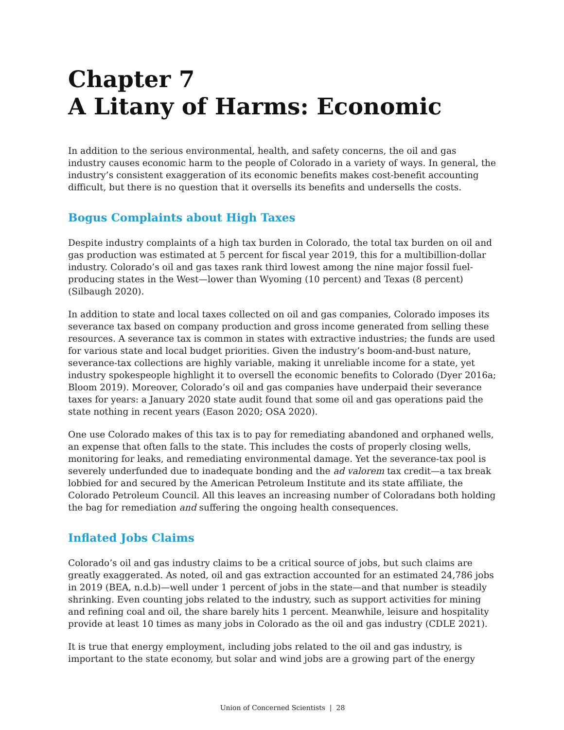Chapter 7
A Litany of Harms: Economic
In addition to the serious environmental, health, and safety concerns, the oil and gas industry causes economic harm to the people of Colorado in a variety of ways. In general, the industry’s consistent exaggeration of its economic benefits makes cost-benefit accounting difficult, but there is no question that it oversells its benefits and undersells the costs.
Bogus Complaints about High Taxes
Despite industry complaints of a high tax burden in Colorado, the total tax burden on oil and gas production was estimated at 5 percent for fiscal year 2019, this for a multibillion-dollar industry. Colorado’s oil and gas taxes rank third lowest among the nine major fossil fuel-producing states in the West—lower than Wyoming (10 percent) and Texas (8 percent) (Silbaugh 2020).
In addition to state and local taxes collected on oil and gas companies, Colorado imposes its severance tax based on company production and gross income generated from selling these resources. A severance tax is common in states with extractive industries; the funds are used for various state and local budget priorities. Given the industry’s boom-and-bust nature, severance-tax collections are highly variable, making it unreliable income for a state, yet industry spokespeople highlight it to oversell the economic benefits to Colorado (Dyer 2016a; Bloom 2019). Moreover, Colorado’s oil and gas companies have underpaid their severance taxes for years: a January 2020 state audit found that some oil and gas operations paid the state nothing in recent years (Eason 2020; OSA 2020).
One use Colorado makes of this tax is to pay for remediating abandoned and orphaned wells, an expense that often falls to the state. This includes the costs of properly closing wells, monitoring for leaks, and remediating environmental damage. Yet the severance-tax pool is severely underfunded due to inadequate bonding and the ad valorem tax credit—a tax break lobbied for and secured by the American Petroleum Institute and its state affiliate, the Colorado Petroleum Council. All this leaves an increasing number of Coloradans both holding the bag for remediation and suffering the ongoing health consequences.
Inflated Jobs Claims
Colorado’s oil and gas industry claims to be a critical source of jobs, but such claims are greatly exaggerated. As noted, oil and gas extraction accounted for an estimated 24,786 jobs in 2019 (BEA, n.d.b)—well under 1 percent of jobs in the state—and that number is steadily shrinking. Even counting jobs related to the industry, such as support activities for mining and refining coal and oil, the share barely hits 1 percent. Meanwhile, leisure and hospitality provide at least 10 times as many jobs in Colorado as the oil and gas industry (CDLE 2021).
It is true that energy employment, including jobs related to the oil and gas industry, is important to the state economy, but solar and wind jobs are a growing part of the energy
Union of Concerned Scientists | 28